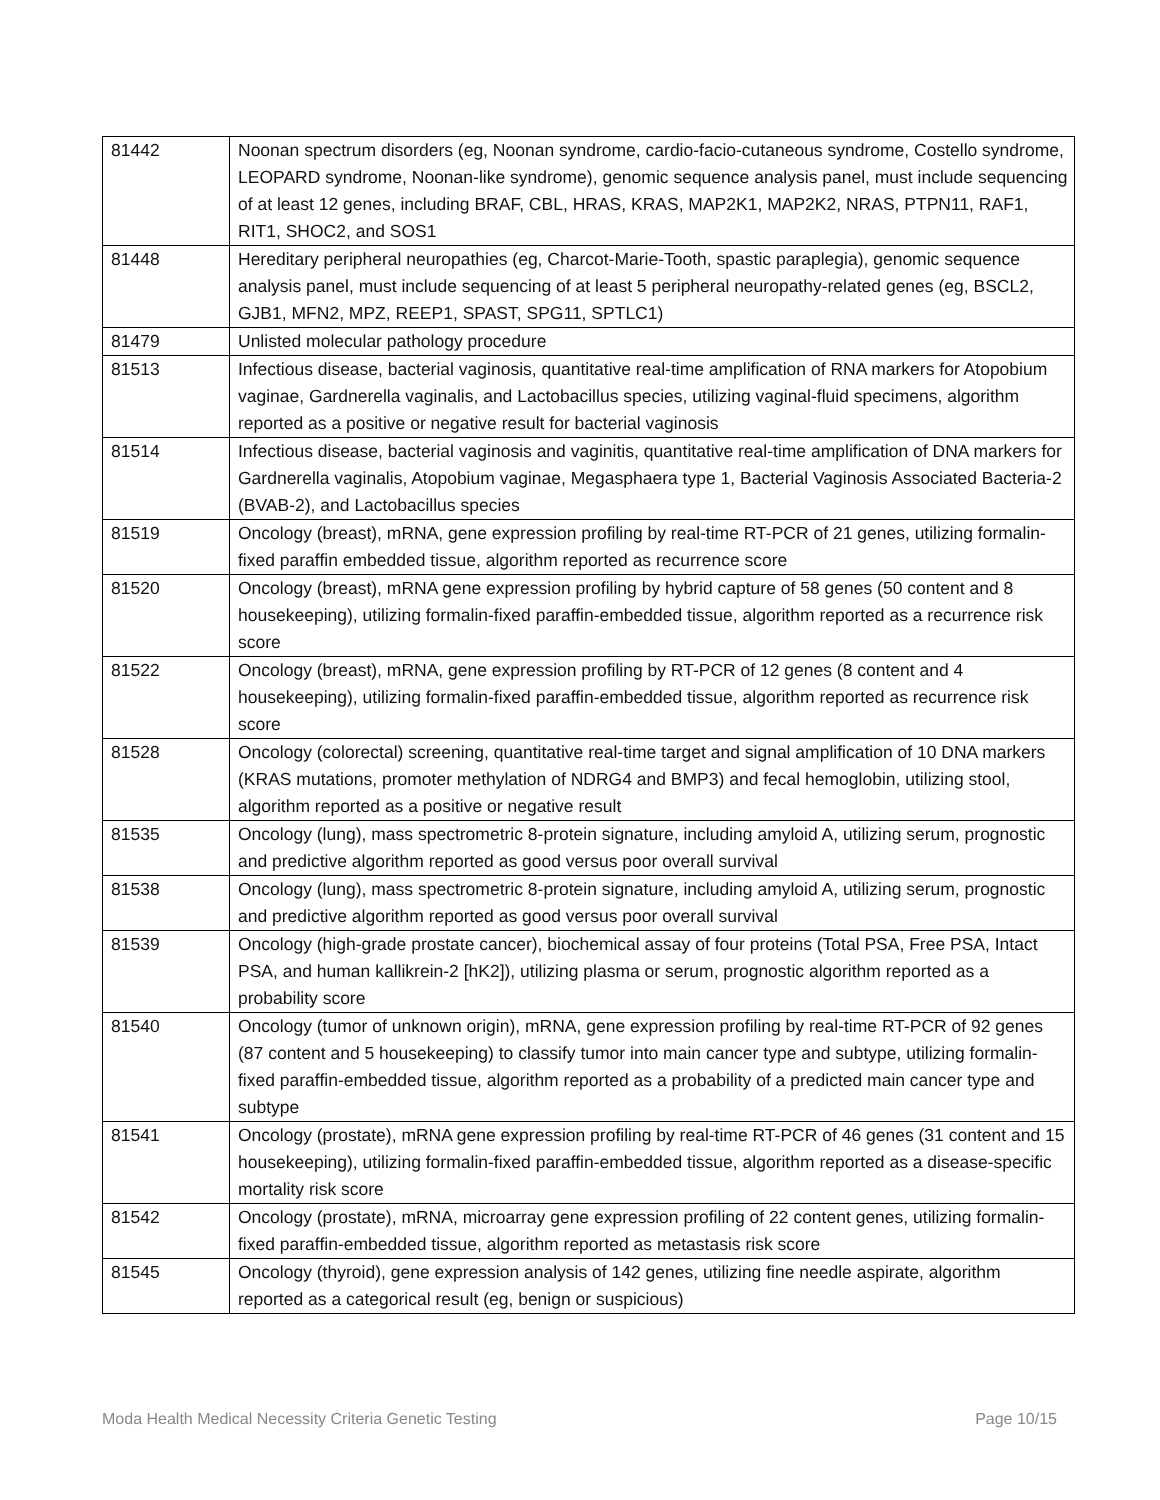| 81442 | Noonan spectrum disorders (eg, Noonan syndrome, cardio-facio-cutaneous syndrome, Costello syndrome, LEOPARD syndrome, Noonan-like syndrome), genomic sequence analysis panel, must include sequencing of at least 12 genes, including BRAF, CBL, HRAS, KRAS, MAP2K1, MAP2K2, NRAS, PTPN11, RAF1, RIT1, SHOC2, and SOS1 |
| 81448 | Hereditary peripheral neuropathies (eg, Charcot-Marie-Tooth, spastic paraplegia), genomic sequence analysis panel, must include sequencing of at least 5 peripheral neuropathy-related genes (eg, BSCL2, GJB1, MFN2, MPZ, REEP1, SPAST, SPG11, SPTLC1) |
| 81479 | Unlisted molecular pathology procedure |
| 81513 | Infectious disease, bacterial vaginosis, quantitative real-time amplification of RNA markers for Atopobium vaginae, Gardnerella vaginalis, and Lactobacillus species, utilizing vaginal-fluid specimens, algorithm reported as a positive or negative result for bacterial vaginosis |
| 81514 | Infectious disease, bacterial vaginosis and vaginitis, quantitative real-time amplification of DNA markers for Gardnerella vaginalis, Atopobium vaginae, Megasphaera type 1, Bacterial Vaginosis Associated Bacteria-2 (BVAB-2), and Lactobacillus species |
| 81519 | Oncology (breast), mRNA, gene expression profiling by real-time RT-PCR of 21 genes, utilizing formalin-fixed paraffin embedded tissue, algorithm reported as recurrence score |
| 81520 | Oncology (breast), mRNA gene expression profiling by hybrid capture of 58 genes (50 content and 8 housekeeping), utilizing formalin-fixed paraffin-embedded tissue, algorithm reported as a recurrence risk score |
| 81522 | Oncology (breast), mRNA, gene expression profiling by RT-PCR of 12 genes (8 content and 4 housekeeping), utilizing formalin-fixed paraffin-embedded tissue, algorithm reported as recurrence risk score |
| 81528 | Oncology (colorectal) screening, quantitative real-time target and signal amplification of 10 DNA markers (KRAS mutations, promoter methylation of NDRG4 and BMP3) and fecal hemoglobin, utilizing stool, algorithm reported as a positive or negative result |
| 81535 | Oncology (lung), mass spectrometric 8-protein signature, including amyloid A, utilizing serum, prognostic and predictive algorithm reported as good versus poor overall survival |
| 81538 | Oncology (lung), mass spectrometric 8-protein signature, including amyloid A, utilizing serum, prognostic and predictive algorithm reported as good versus poor overall survival |
| 81539 | Oncology (high-grade prostate cancer), biochemical assay of four proteins (Total PSA, Free PSA, Intact PSA, and human kallikrein-2 [hK2]), utilizing plasma or serum, prognostic algorithm reported as a probability score |
| 81540 | Oncology (tumor of unknown origin), mRNA, gene expression profiling by real-time RT-PCR of 92 genes (87 content and 5 housekeeping) to classify tumor into main cancer type and subtype, utilizing formalin-fixed paraffin-embedded tissue, algorithm reported as a probability of a predicted main cancer type and subtype |
| 81541 | Oncology (prostate), mRNA gene expression profiling by real-time RT-PCR of 46 genes (31 content and 15 housekeeping), utilizing formalin-fixed paraffin-embedded tissue, algorithm reported as a disease-specific mortality risk score |
| 81542 | Oncology (prostate), mRNA, microarray gene expression profiling of 22 content genes, utilizing formalin-fixed paraffin-embedded tissue, algorithm reported as metastasis risk score |
| 81545 | Oncology (thyroid), gene expression analysis of 142 genes, utilizing fine needle aspirate, algorithm reported as a categorical result (eg, benign or suspicious) |
Moda Health Medical Necessity Criteria Genetic Testing Page 10/15